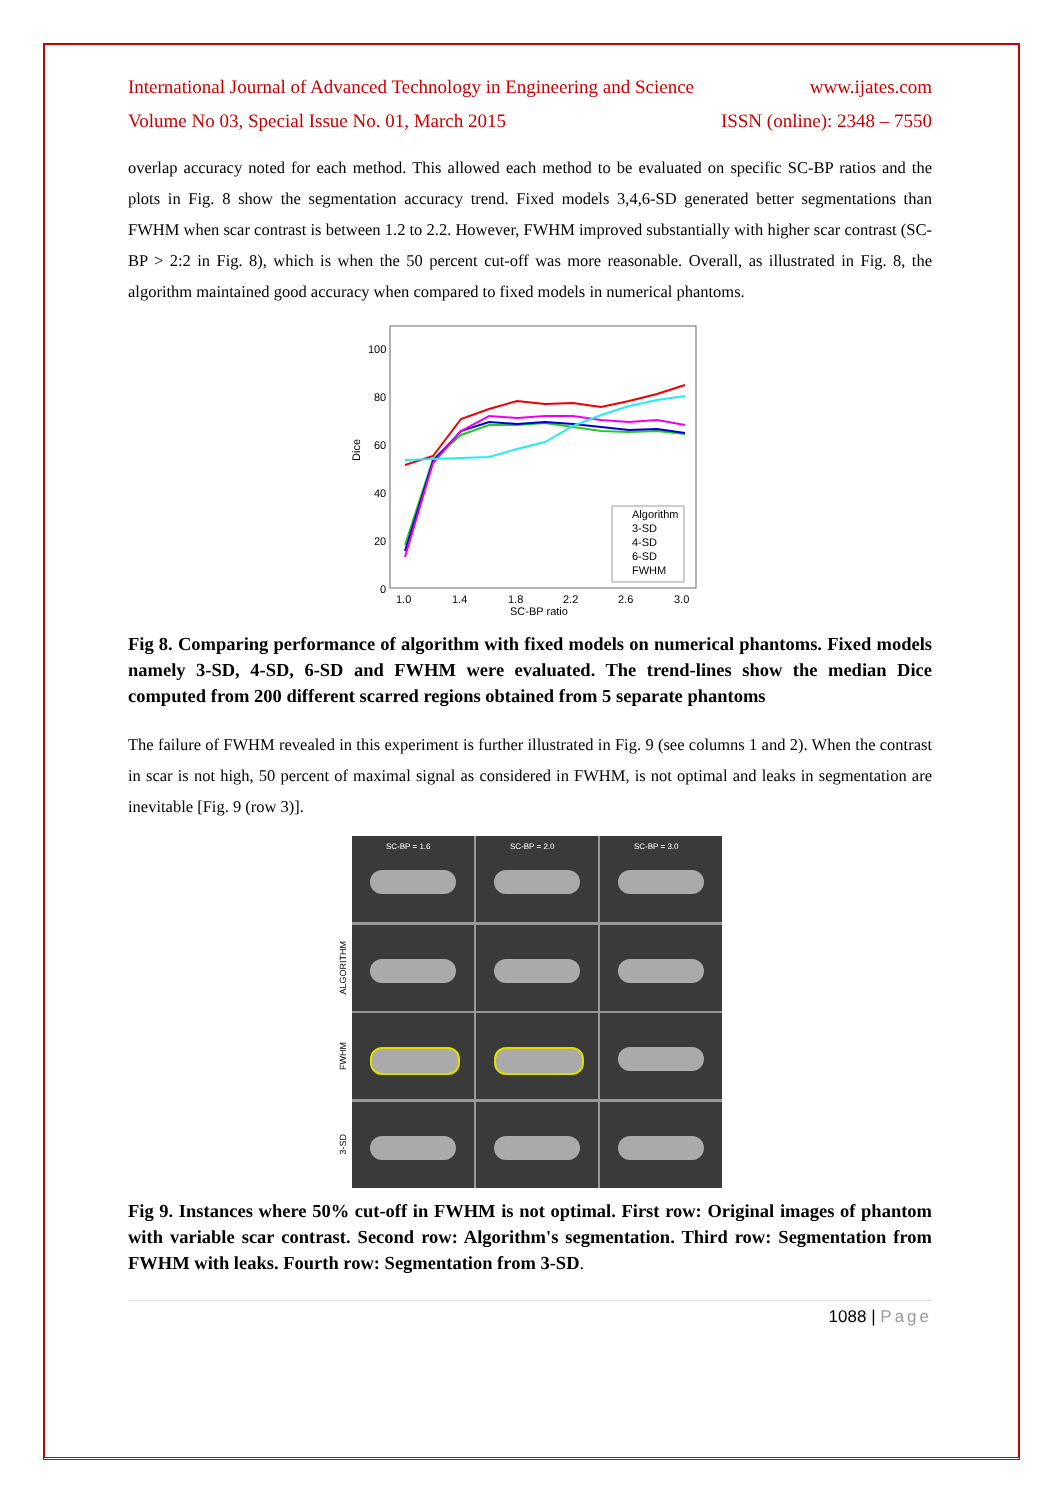International Journal of Advanced Technology in Engineering and Science www.ijates.com
Volume No 03, Special Issue No. 01, March 2015 ISSN (online): 2348 – 7550
overlap accuracy noted for each method. This allowed each method to be evaluated on specific SC-BP ratios and the plots in Fig. 8 show the segmentation accuracy trend. Fixed models 3,4,6-SD generated better segmentations than FWHM when scar contrast is between 1.2 to 2.2. However, FWHM improved substantially with higher scar contrast (SC-BP > 2:2 in Fig. 8), which is when the 50 percent cut-off was more reasonable. Overall, as illustrated in Fig. 8, the algorithm maintained good accuracy when compared to fixed models in numerical phantoms.
100
80
60
40
20
0
Dice
1.0
1.4
1.8
2.2
2.6
3.0
SC-BP ratio
Algorithm
3-SD
4-SD
6-SD
FWHM
Fig 8. Comparing performance of algorithm with fixed models on numerical phantoms. Fixed models namely 3-SD, 4-SD, 6-SD and FWHM were evaluated. The trend-lines show the median Dice computed from 200 different scarred regions obtained from 5 separate phantoms
The failure of FWHM revealed in this experiment is further illustrated in Fig. 9 (see columns 1 and 2). When the contrast in scar is not high, 50 percent of maximal signal as considered in FWHM, is not optimal and leaks in segmentation are inevitable [Fig. 9 (row 3)].
ALGORITHM
FWHM
3-SD
SC-BP = 1.6
SC-BP = 2.0
SC-BP = 3.0
Fig 9. Instances where 50% cut-off in FWHM is not optimal. First row: Original images of phantom with variable scar contrast. Second row: Algorithm's segmentation. Third row: Segmentation from FWHM with leaks. Fourth row: Segmentation from 3-SD.
1088 | Page